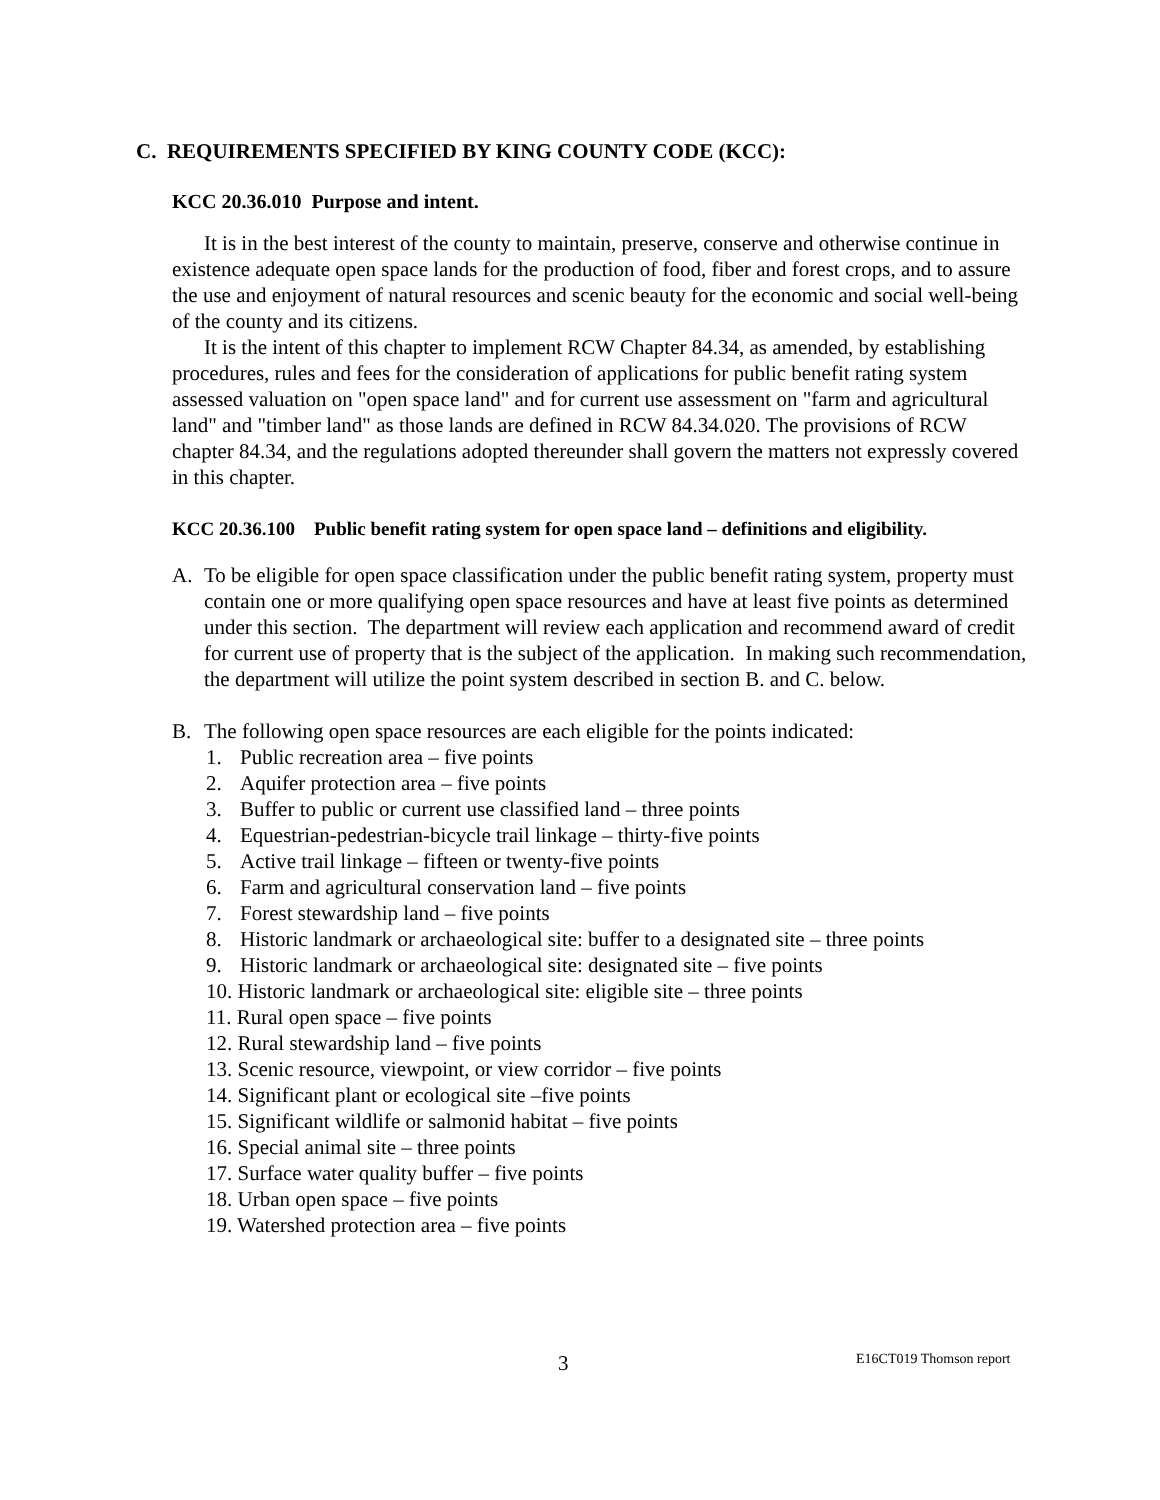C. REQUIREMENTS SPECIFIED BY KING COUNTY CODE (KCC):
KCC 20.36.010 Purpose and intent.
It is in the best interest of the county to maintain, preserve, conserve and otherwise continue in existence adequate open space lands for the production of food, fiber and forest crops, and to assure the use and enjoyment of natural resources and scenic beauty for the economic and social well-being of the county and its citizens.
It is the intent of this chapter to implement RCW Chapter 84.34, as amended, by establishing procedures, rules and fees for the consideration of applications for public benefit rating system assessed valuation on "open space land" and for current use assessment on "farm and agricultural land" and "timber land" as those lands are defined in RCW 84.34.020. The provisions of RCW chapter 84.34, and the regulations adopted thereunder shall govern the matters not expressly covered in this chapter.
KCC 20.36.100 Public benefit rating system for open space land – definitions and eligibility.
A. To be eligible for open space classification under the public benefit rating system, property must contain one or more qualifying open space resources and have at least five points as determined under this section. The department will review each application and recommend award of credit for current use of property that is the subject of the application. In making such recommendation, the department will utilize the point system described in section B. and C. below.
B. The following open space resources are each eligible for the points indicated:
1. Public recreation area – five points
2. Aquifer protection area – five points
3. Buffer to public or current use classified land – three points
4. Equestrian-pedestrian-bicycle trail linkage – thirty-five points
5. Active trail linkage – fifteen or twenty-five points
6. Farm and agricultural conservation land – five points
7. Forest stewardship land – five points
8. Historic landmark or archaeological site: buffer to a designated site – three points
9. Historic landmark or archaeological site: designated site – five points
10. Historic landmark or archaeological site: eligible site – three points
11. Rural open space – five points
12. Rural stewardship land – five points
13. Scenic resource, viewpoint, or view corridor – five points
14. Significant plant or ecological site –five points
15. Significant wildlife or salmonid habitat – five points
16. Special animal site – three points
17. Surface water quality buffer – five points
18. Urban open space – five points
19. Watershed protection area – five points
3 E16CT019 Thomson report